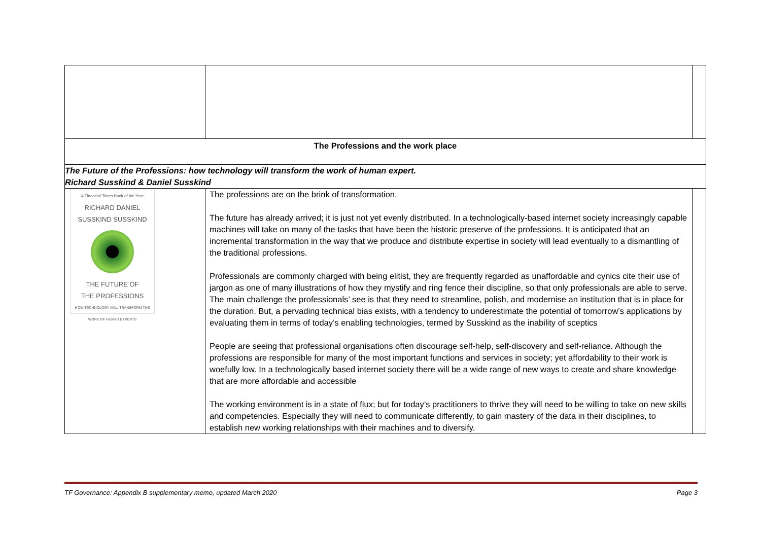| The Professions and the work place | | |
| The Future of the Professions: how technology will transform the work of human expert. Richard Susskind & Daniel Susskind | | |
| 'A Financial Times Book of the Year' RICHARD DANIEL SUSSKIND SUSSKIND THE FUTURE OF THE PROFESSIONS HOW TECHNOLOGY WILL TRANSFORM THE WORK OF HUMAN EXPERTS | The professions are on the brink of transformation. The future has already arrived; it is just not yet evenly distributed. In a technologically-based internet society increasingly capable machines will take on many of the tasks that have been the historic preserve of the professions. It is anticipated that an incremental transformation in the way that we produce and distribute expertise in society will lead eventually to a dismantling of the traditional professions. Professionals are commonly charged with being elitist, they are frequently regarded as unaffordable and cynics cite their use of jargon as one of many illustrations of how they mystify and ring fence their discipline, so that only professionals are able to serve. The main challenge the professionals’ see is that they need to streamline, polish, and modernise an institution that is in place for the duration. But, a pervading technical bias exists, with a tendency to underestimate the potential of tomorrow’s applications by evaluating them in terms of today’s enabling technologies, termed by Susskind as the inability of sceptics People are seeing that professional organisations often discourage self-help, self-discovery and self-reliance. Although the professions are responsible for many of the most important functions and services in society; yet affordability to their work is woefully low. In a technologically based internet society there will be a wide range of new ways to create and share knowledge that are more affordable and accessible The working environment is in a state of flux; but for today’s practitioners to thrive they will need to be willing to take on new skills and competencies. Especially they will need to communicate differently, to gain mastery of the data in their disciplines, to establish new working relationships with their machines and to diversify. | |
TF Governance: Appendix B supplementary memo, updated March 2020 Page 3